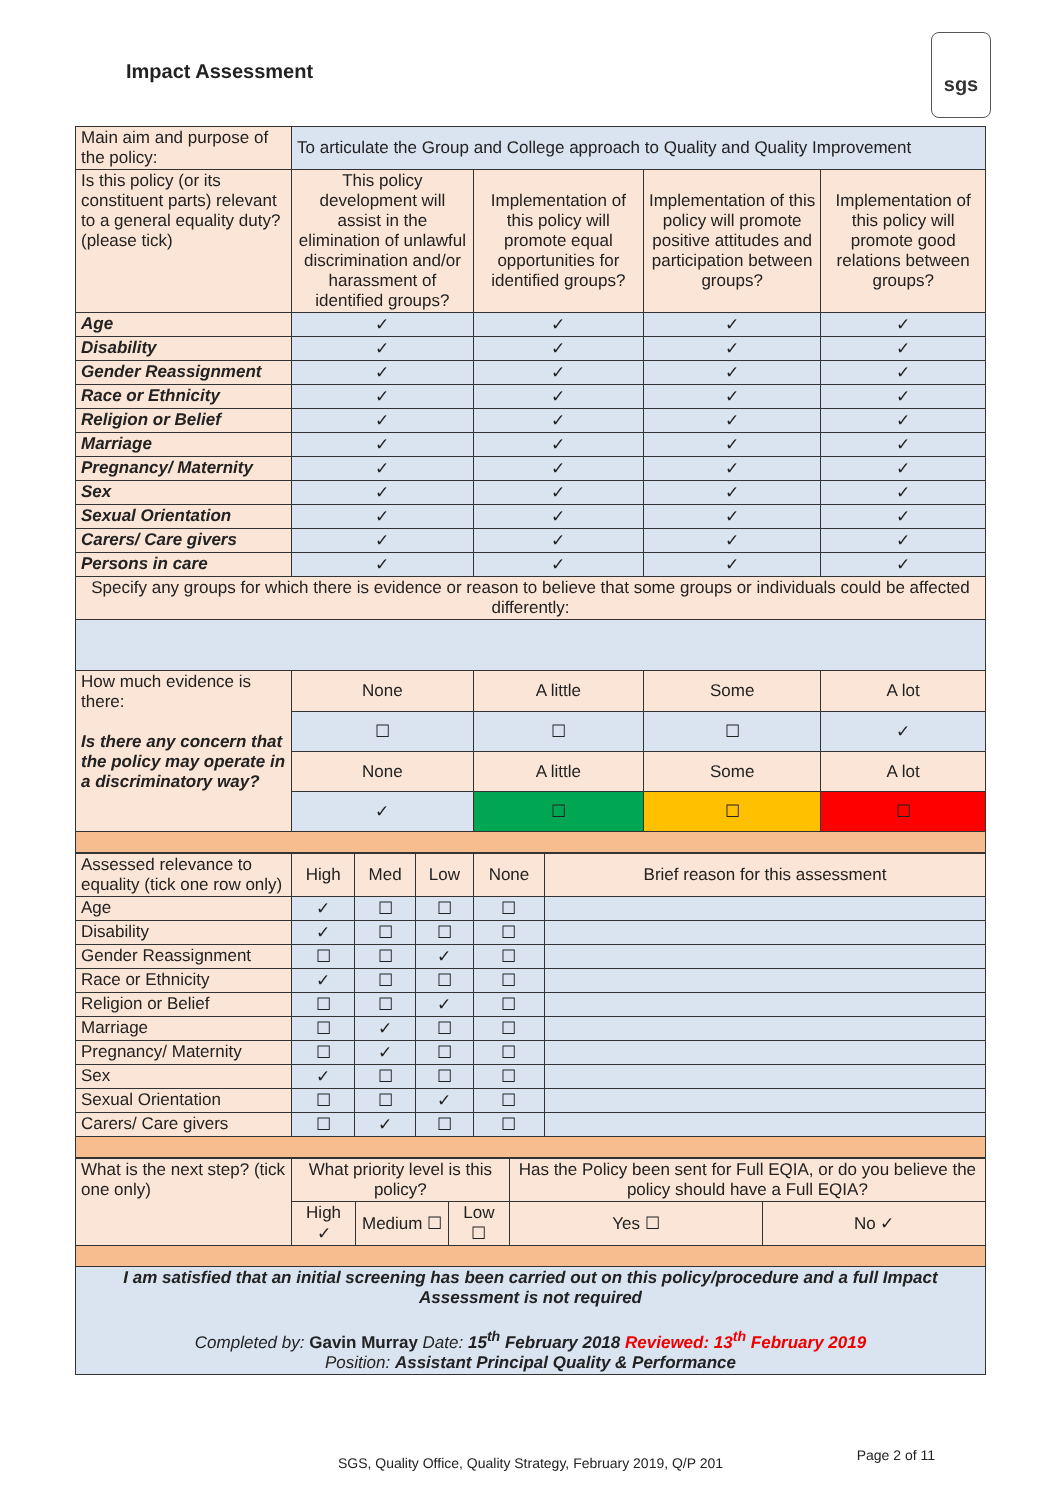Impact Assessment
sgs
| Main aim and purpose of the policy: | To articulate the Group and College approach to Quality and Quality Improvement | | | |
| Is this policy (or its constituent parts) relevant to a general equality duty? (please tick) | This policy development will assist in the elimination of unlawful discrimination and/or harassment of identified groups? | Implementation of this policy will promote equal opportunities for identified groups? | Implementation of this policy will promote positive attitudes and participation between groups? | Implementation of this policy will promote good relations between groups? |
| Age | ✓ | ✓ | ✓ | ✓ |
| Disability | ✓ | ✓ | ✓ | ✓ |
| Gender Reassignment | ✓ | ✓ | ✓ | ✓ |
| Race or Ethnicity | ✓ | ✓ | ✓ | ✓ |
| Religion or Belief | ✓ | ✓ | ✓ | ✓ |
| Marriage | ✓ | ✓ | ✓ | ✓ |
| Pregnancy/ Maternity | ✓ | ✓ | ✓ | ✓ |
| Sex | ✓ | ✓ | ✓ | ✓ |
| Sexual Orientation | ✓ | ✓ | ✓ | ✓ |
| Carers/ Care givers | ✓ | ✓ | ✓ | ✓ |
| Persons in care | ✓ | ✓ | ✓ | ✓ |
| Specify any groups for which there is evidence or reason to believe that some groups or individuals could be affected differently: | | | | |
| How much evidence is there: Is there any concern that the policy may operate in a discriminatory way? | None | A little | Some | A lot |
| | ☐ | ☐ | ☐ | ✓ |
| | None | A little | Some | A lot |
| | ✓ | ☐ | ☐ | ☐ |
| Assessed relevance to equality (tick one row only) | High | Med | Low | None | Brief reason for this assessment |
| Age | ✓ | ☐ | ☐ | ☐ | |
| Disability | ✓ | ☐ | ☐ | ☐ | |
| Gender Reassignment | ☐ | ☐ | ✓ | ☐ | |
| Race or Ethnicity | ✓ | ☐ | ☐ | ☐ | |
| Religion or Belief | ☐ | ☐ | ✓ | ☐ | |
| Marriage | ☐ | ✓ | ☐ | ☐ | |
| Pregnancy/ Maternity | ☐ | ✓ | ☐ | ☐ | |
| Sex | ✓ | ☐ | ☐ | ☐ | |
| Sexual Orientation | ☐ | ☐ | ✓ | ☐ | |
| Carers/ Care givers | ☐ | ✓ | ☐ | ☐ | |
| What is the next step? (tick one only) | What priority level is this policy? | | | Has the Policy been sent for Full EQIA, or do you believe the policy should have a Full EQIA? | |
| | High ✓ | Medium ☐ | Low ☐ | Yes ☐ | No ✓ |
| I am satisfied that an initial screening has been carried out on this policy/procedure and a full Impact Assessment is not required Completed by: Gavin Murray Date: 15<sup>th</sup> February 2018 Reviewed: 13<sup>th</sup> February 2019 Position: Assistant Principal Quality & Performance | | | | | |
SGS, Quality Office, Quality Strategy, February 2019, Q/P 201
Page 2 of 11